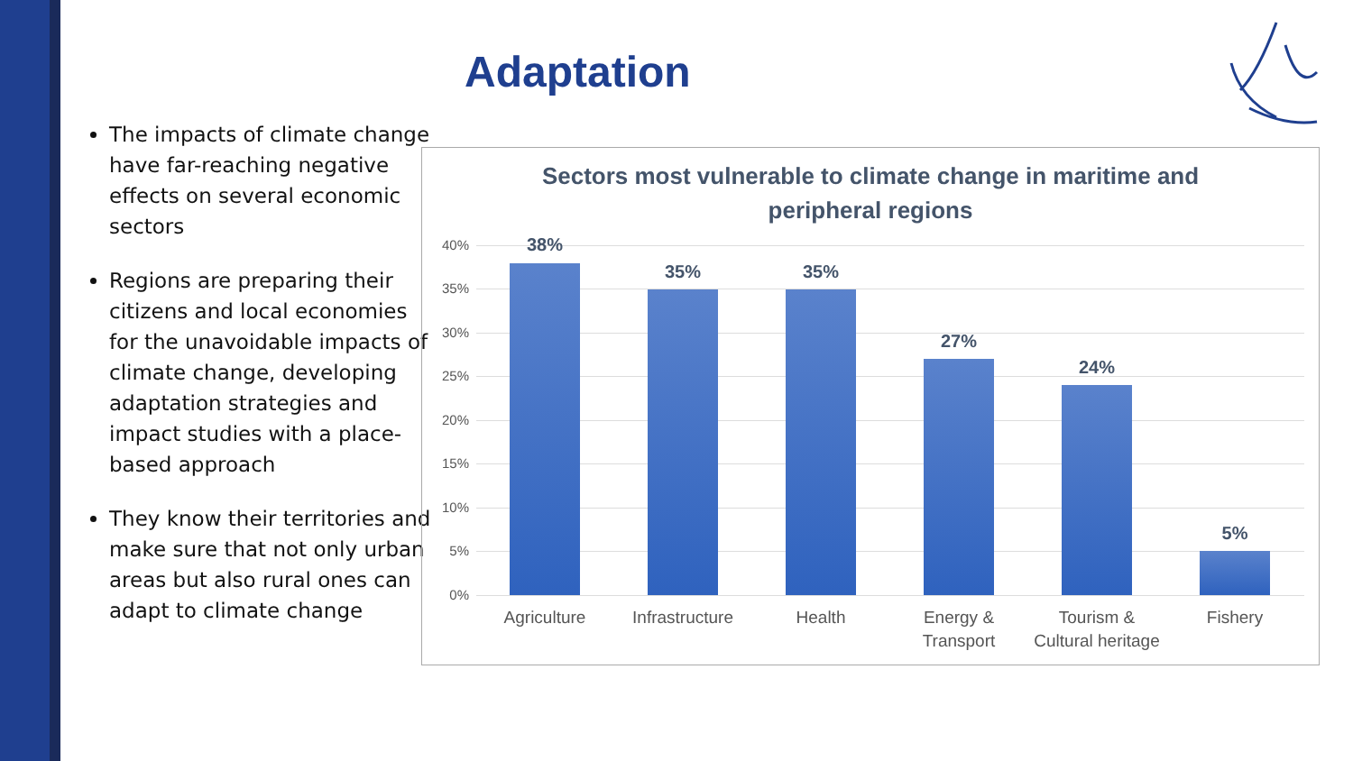Adaptation
The impacts of climate change have far-reaching negative effects on several economic sectors
Regions are preparing their citizens and local economies for the unavoidable impacts of climate change, developing adaptation strategies and impact studies with a place-based approach
They know their territories and make sure that not only urban areas but also rural ones can adapt to climate change
Sectors most vulnerable to climate change in maritime and
peripheral regions
40%
35%
30%
25%
20%
15%
10%
5%
0%
38%
35% 35%
27%
24%
5%
Agriculture
Infrastructure
Health
Energy & Transport
Tourism & Cultural heritage
Fishery